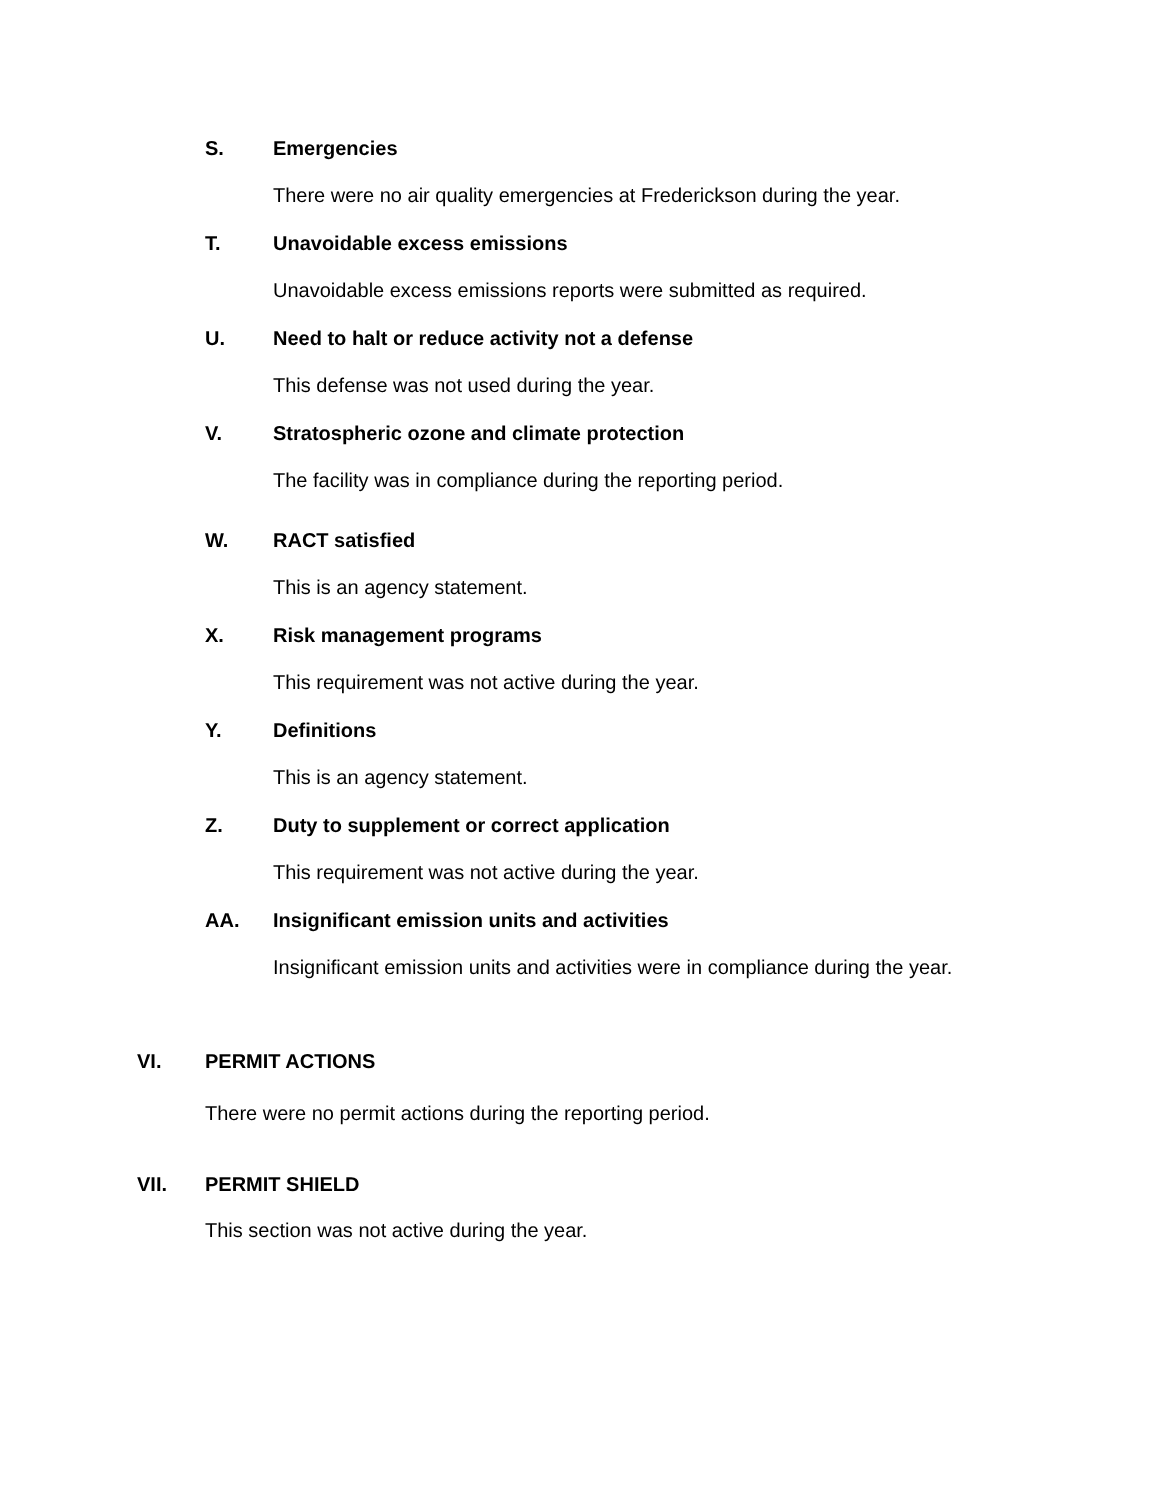S. Emergencies
There were no air quality emergencies at Frederickson during the year.
T. Unavoidable excess emissions
Unavoidable excess emissions reports were submitted as required.
U. Need to halt or reduce activity not a defense
This defense was not used during the year.
V. Stratospheric ozone and climate protection
The facility was in compliance during the reporting period.
W. RACT satisfied
This is an agency statement.
X. Risk management programs
This requirement was not active during the year.
Y. Definitions
This is an agency statement.
Z. Duty to supplement or correct application
This requirement was not active during the year.
AA. Insignificant emission units and activities
Insignificant emission units and activities were in compliance during the year.
VI. PERMIT ACTIONS
There were no permit actions during the reporting period.
VII. PERMIT SHIELD
This section was not active during the year.